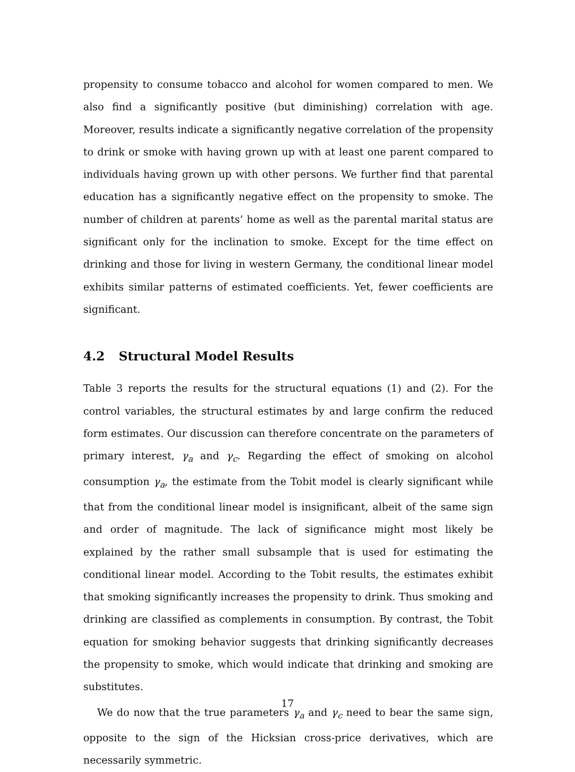propensity to consume tobacco and alcohol for women compared to men. We also find a significantly positive (but diminishing) correlation with age. Moreover, results indicate a significantly negative correlation of the propensity to drink or smoke with having grown up with at least one parent compared to individuals having grown up with other persons. We further find that parental education has a significantly negative effect on the propensity to smoke. The number of children at parents’ home as well as the parental marital status are significant only for the inclination to smoke. Except for the time effect on drinking and those for living in western Germany, the conditional linear model exhibits similar patterns of estimated coefficients. Yet, fewer coefficients are significant.
4.2 Structural Model Results
Table 3 reports the results for the structural equations (1) and (2). For the control variables, the structural estimates by and large confirm the reduced form estimates. Our discussion can therefore concentrate on the parameters of primary interest, γ<sub>a</sub> and γ<sub>c</sub>. Regarding the effect of smoking on alcohol consumption γ<sub>a</sub>, the estimate from the Tobit model is clearly significant while that from the conditional linear model is insignificant, albeit of the same sign and order of magnitude. The lack of significance might most likely be explained by the rather small subsample that is used for estimating the conditional linear model. According to the Tobit results, the estimates exhibit that smoking significantly increases the propensity to drink. Thus smoking and drinking are classified as complements in consumption. By contrast, the Tobit equation for smoking behavior suggests that drinking significantly decreases the propensity to smoke, which would indicate that drinking and smoking are substitutes.
We do now that the true parameters γ<sub>a</sub> and γ<sub>c</sub> need to bear the same sign, opposite to the sign of the Hicksian cross-price derivatives, which are necessarily symmetric.
17